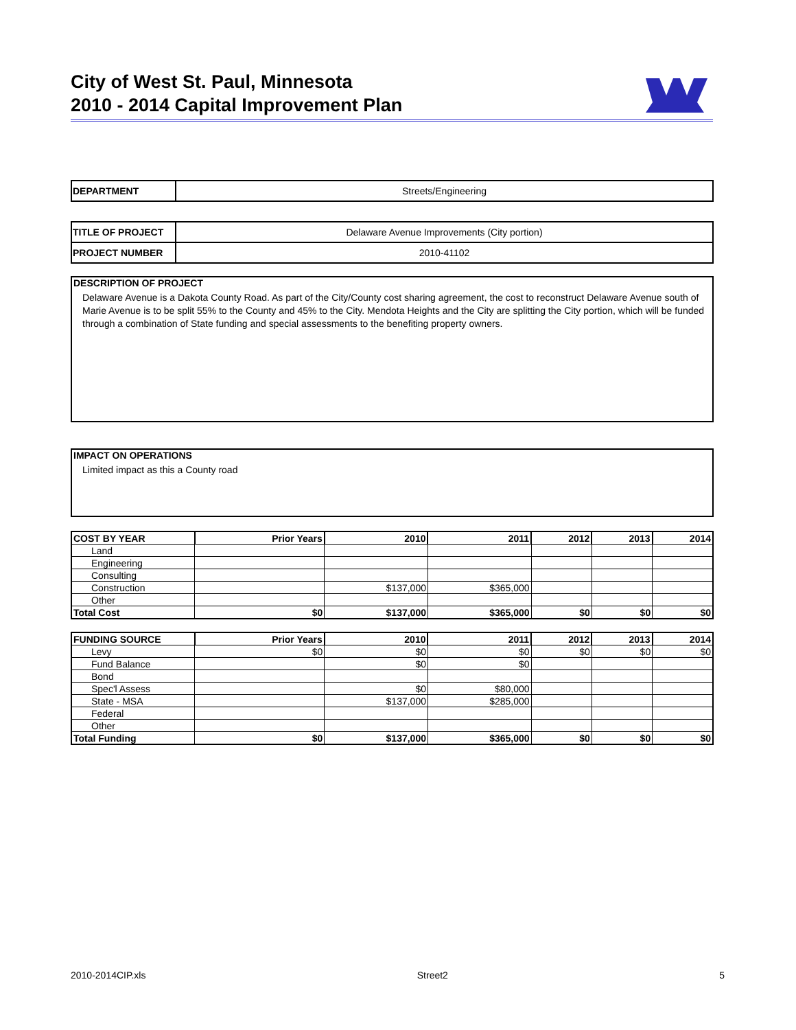City of West St. Paul, Minnesota
2010 - 2014 Capital Improvement Plan
| DEPARTMENT | Streets/Engineering |
| TITLE OF PROJECT | Delaware Avenue Improvements (City portion) |
| PROJECT NUMBER | 2010-41102 |
DESCRIPTION OF PROJECT
Delaware Avenue is a Dakota County Road. As part of the City/County cost sharing agreement, the cost to reconstruct Delaware Avenue south of Marie Avenue is to be split 55% to the County and 45% to the City. Mendota Heights and the City are splitting the City portion, which will be funded through a combination of State funding and special assessments to the benefiting property owners.
IMPACT ON OPERATIONS
Limited impact as this a County road
| COST BY YEAR | Prior Years | 2010 | 2011 | 2012 | 2013 | 2014 |
| --- | --- | --- | --- | --- | --- | --- |
| Land | | | | | | |
| Engineering | | | | | | |
| Consulting | | | | | | |
| Construction | | $137,000 | $365,000 | | | |
| Other | | | | | | |
| Total Cost | $0 | $137,000 | $365,000 | $0 | $0 | $0 |
| FUNDING SOURCE | Prior Years | 2010 | 2011 | 2012 | 2013 | 2014 |
| --- | --- | --- | --- | --- | --- | --- |
| Levy | $0 | $0 | $0 | $0 | $0 | $0 |
| Fund Balance | | $0 | $0 | | | |
| Bond | | | | | | |
| Spec'l Assess | | $0 | $80,000 | | | |
| State - MSA | | $137,000 | $285,000 | | | |
| Federal | | | | | | |
| Other | | | | | | |
| Total Funding | $0 | $137,000 | $365,000 | $0 | $0 | $0 |
2010-2014CIP.xls Street2 5